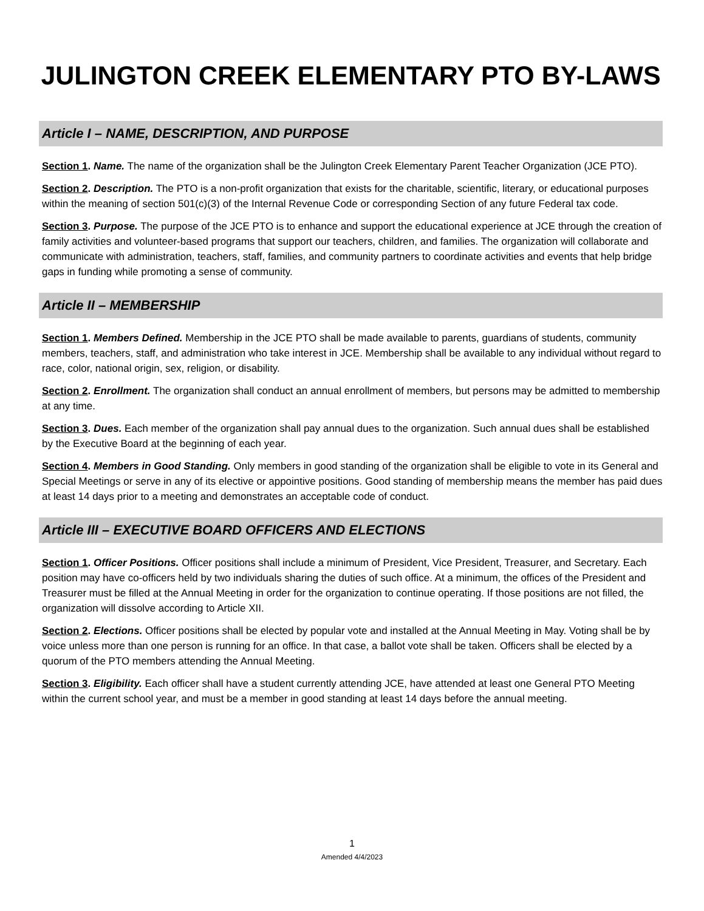JULINGTON CREEK ELEMENTARY PTO BY-LAWS
Article I – NAME, DESCRIPTION, AND PURPOSE
Section 1. Name. The name of the organization shall be the Julington Creek Elementary Parent Teacher Organization (JCE PTO).
Section 2. Description. The PTO is a non-profit organization that exists for the charitable, scientific, literary, or educational purposes within the meaning of section 501(c)(3) of the Internal Revenue Code or corresponding Section of any future Federal tax code.
Section 3. Purpose. The purpose of the JCE PTO is to enhance and support the educational experience at JCE through the creation of family activities and volunteer-based programs that support our teachers, children, and families. The organization will collaborate and communicate with administration, teachers, staff, families, and community partners to coordinate activities and events that help bridge gaps in funding while promoting a sense of community.
Article II – MEMBERSHIP
Section 1. Members Defined. Membership in the JCE PTO shall be made available to parents, guardians of students, community members, teachers, staff, and administration who take interest in JCE. Membership shall be available to any individual without regard to race, color, national origin, sex, religion, or disability.
Section 2. Enrollment. The organization shall conduct an annual enrollment of members, but persons may be admitted to membership at any time.
Section 3. Dues. Each member of the organization shall pay annual dues to the organization. Such annual dues shall be established by the Executive Board at the beginning of each year.
Section 4. Members in Good Standing. Only members in good standing of the organization shall be eligible to vote in its General and Special Meetings or serve in any of its elective or appointive positions. Good standing of membership means the member has paid dues at least 14 days prior to a meeting and demonstrates an acceptable code of conduct.
Article III – EXECUTIVE BOARD OFFICERS AND ELECTIONS
Section 1. Officer Positions. Officer positions shall include a minimum of President, Vice President, Treasurer, and Secretary. Each position may have co-officers held by two individuals sharing the duties of such office. At a minimum, the offices of the President and Treasurer must be filled at the Annual Meeting in order for the organization to continue operating. If those positions are not filled, the organization will dissolve according to Article XII.
Section 2. Elections. Officer positions shall be elected by popular vote and installed at the Annual Meeting in May. Voting shall be by voice unless more than one person is running for an office. In that case, a ballot vote shall be taken. Officers shall be elected by a quorum of the PTO members attending the Annual Meeting.
Section 3. Eligibility. Each officer shall have a student currently attending JCE, have attended at least one General PTO Meeting within the current school year, and must be a member in good standing at least 14 days before the annual meeting.
1
Amended 4/4/2023